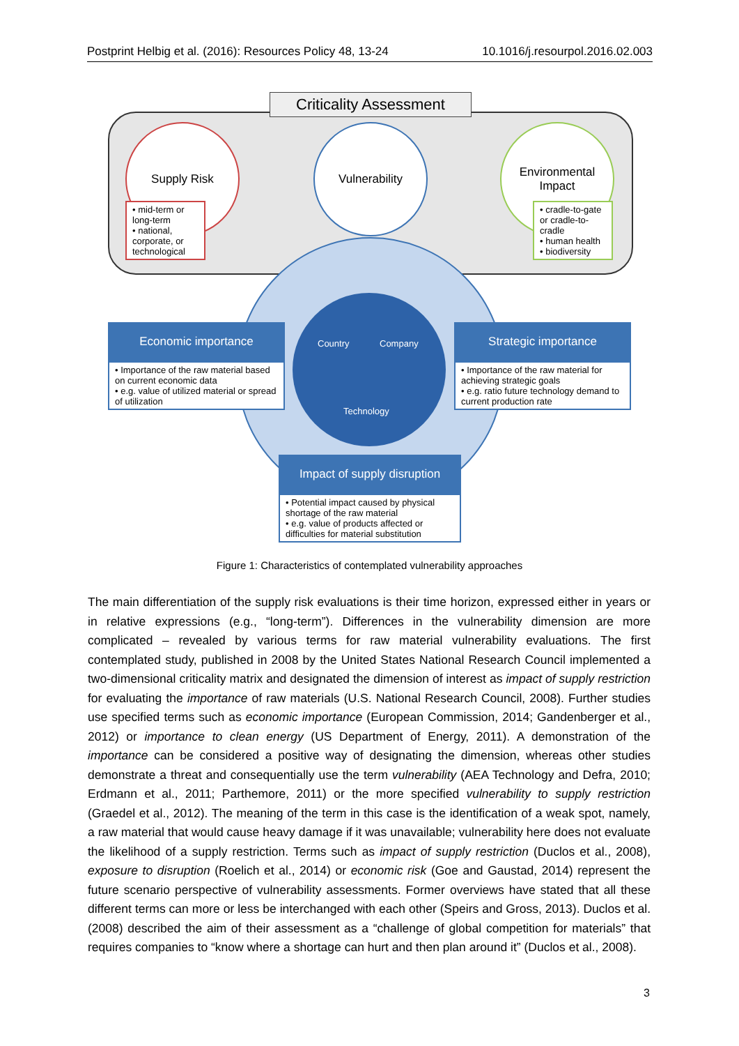Postprint Helbig et al. (2016): Resources Policy 48, 13-24 10.1016/j.resourpol.2016.02.003
Criticality Assessment
Supply Risk
• mid-term or long-term
• national, corporate, or technological
Vulnerability
Environmental
Impact
• cradle-to-gate or cradle-to-cradle
• human health
• biodiversity
Country Company
Technology
Economic importance
• Importance of the raw material based on current economic data
• e.g. value of utilized material or spread of utilization
Strategic importance
• Importance of the raw material for achieving strategic goals
• e.g. ratio future technology demand to current production rate
Impact of supply disruption
• Potential impact caused by physical shortage of the raw material
• e.g. value of products affected or difficulties for material substitution
Figure 1: Characteristics of contemplated vulnerability approaches
The main differentiation of the supply risk evaluations is their time horizon, expressed either in years or in relative expressions (e.g., “long-term”). Differences in the vulnerability dimension are more complicated – revealed by various terms for raw material vulnerability evaluations. The first contemplated study, published in 2008 by the United States National Research Council implemented a two-dimensional criticality matrix and designated the dimension of interest as impact of supply restriction for evaluating the importance of raw materials (U.S. National Research Council, 2008). Further studies use specified terms such as economic importance (European Commission, 2014; Gandenberger et al., 2012) or importance to clean energy (US Department of Energy, 2011). A demonstration of the importance can be considered a positive way of designating the dimension, whereas other studies demonstrate a threat and consequentially use the term vulnerability (AEA Technology and Defra, 2010; Erdmann et al., 2011; Parthemore, 2011) or the more specified vulnerability to supply restriction (Graedel et al., 2012). The meaning of the term in this case is the identification of a weak spot, namely, a raw material that would cause heavy damage if it was unavailable; vulnerability here does not evaluate the likelihood of a supply restriction. Terms such as impact of supply restriction (Duclos et al., 2008), exposure to disruption (Roelich et al., 2014) or economic risk (Goe and Gaustad, 2014) represent the future scenario perspective of vulnerability assessments. Former overviews have stated that all these different terms can more or less be interchanged with each other (Speirs and Gross, 2013). Duclos et al. (2008) described the aim of their assessment as a “challenge of global competition for materials” that requires companies to “know where a shortage can hurt and then plan around it” (Duclos et al., 2008).
3